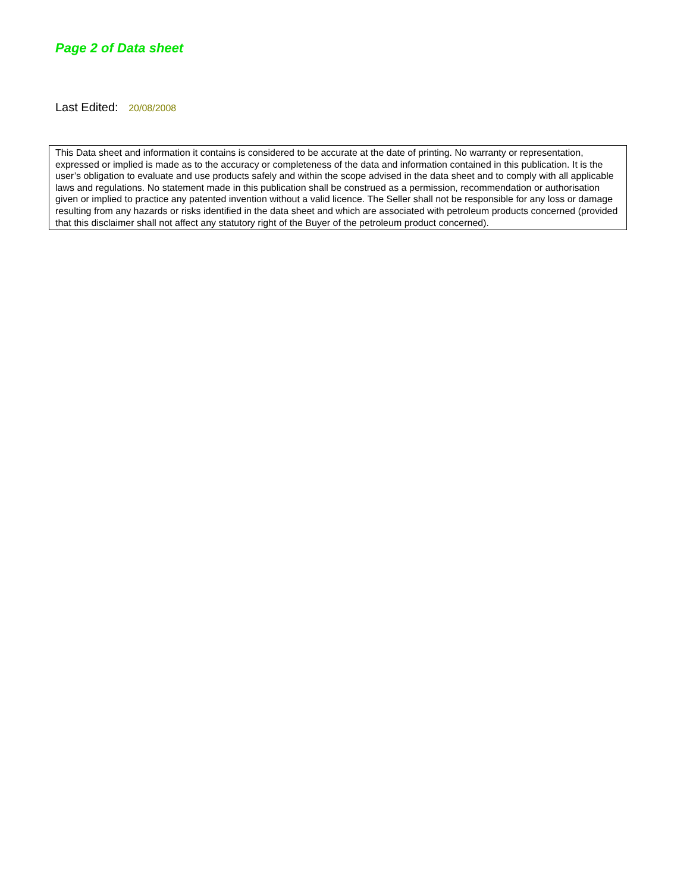Page 2 of Data sheet
Last Edited: 20/08/2008
This Data sheet and information it contains is considered to be accurate at the date of printing. No warranty or representation, expressed or implied is made as to the accuracy or completeness of the data and information contained in this publication. It is the user’s obligation to evaluate and use products safely and within the scope advised in the data sheet and to comply with all applicable laws and regulations. No statement made in this publication shall be construed as a permission, recommendation or authorisation given or implied to practice any patented invention without a valid licence. The Seller shall not be responsible for any loss or damage resulting from any hazards or risks identified in the data sheet and which are associated with petroleum products concerned (provided that this disclaimer shall not affect any statutory right of the Buyer of the petroleum product concerned).